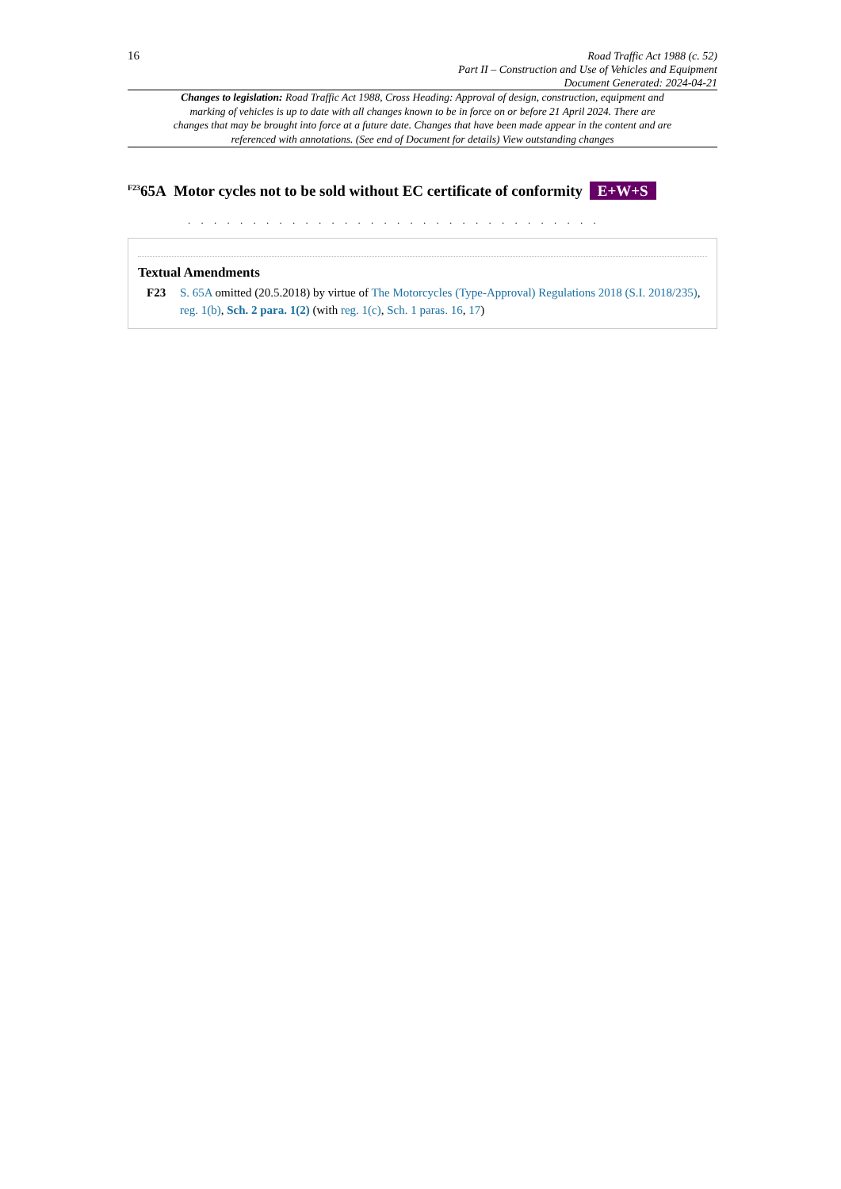16
Road Traffic Act 1988 (c. 52)
Part II – Construction and Use of Vehicles and Equipment
Document Generated: 2024-04-21
Changes to legislation: Road Traffic Act 1988, Cross Heading: Approval of design, construction, equipment and marking of vehicles is up to date with all changes known to be in force on or before 21 April 2024. There are changes that may be brought into force at a future date. Changes that have been made appear in the content and are referenced with annotations. (See end of Document for details) View outstanding changes
<sup>F23</sup>65A Motor cycles not to be sold without EC certificate of conformity E+W+S
. . . . . . . . . . . . . . . . . . . . . . . . . . . . . . . .
Textual Amendments
F23 S. 65A omitted (20.5.2018) by virtue of The Motorcycles (Type-Approval) Regulations 2018 (S.I. 2018/235), reg. 1(b), Sch. 2 para. 1(2) (with reg. 1(c), Sch. 1 paras. 16, 17)